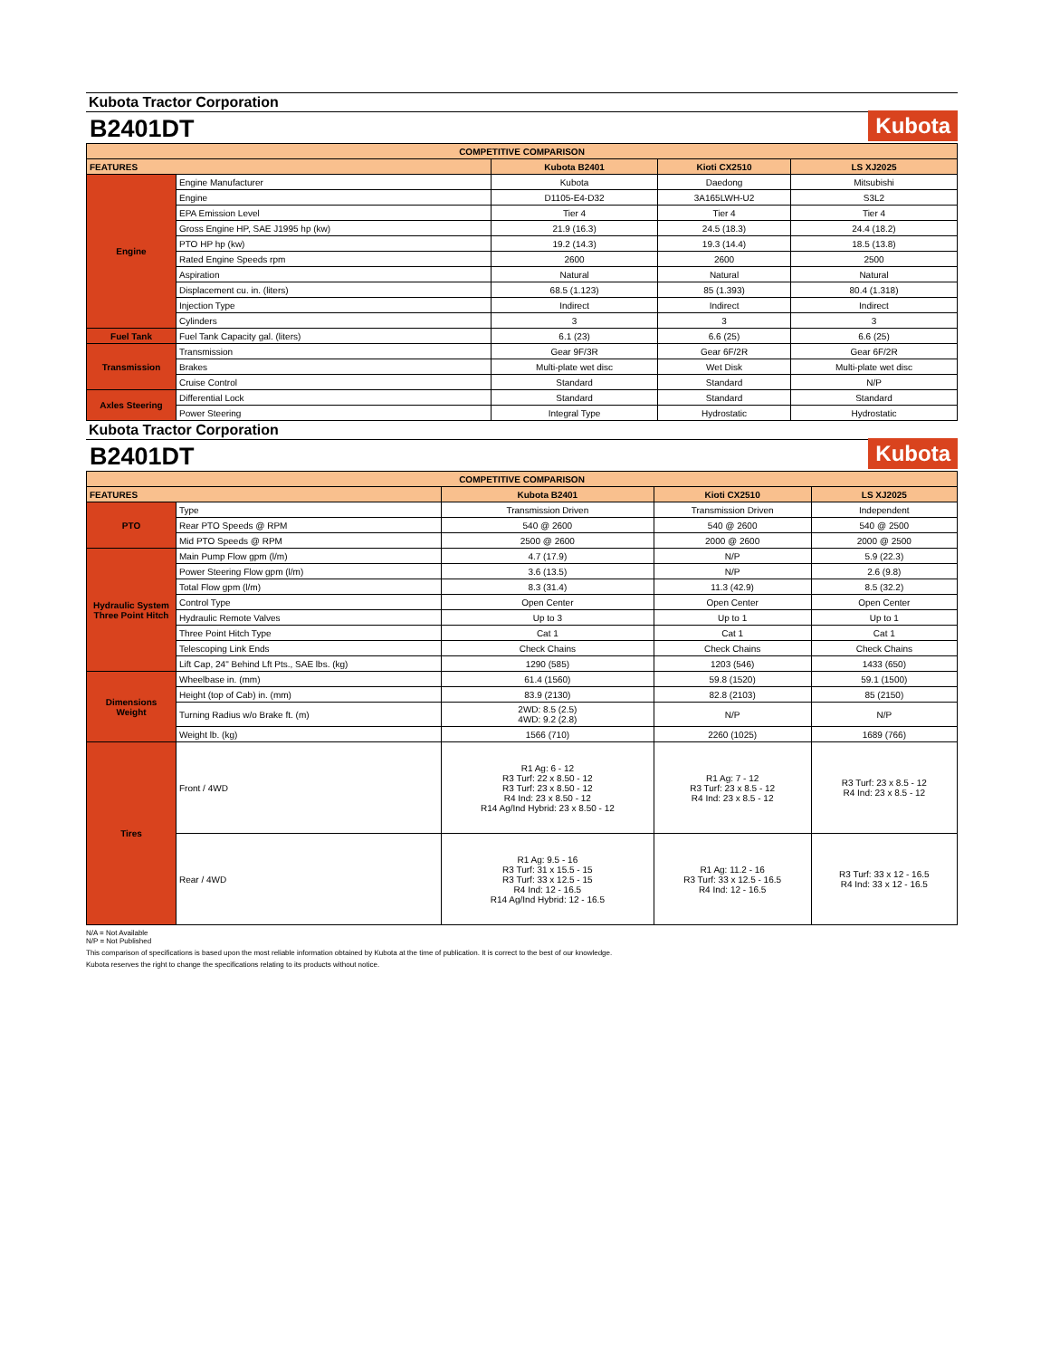Kubota Tractor Corporation
B2401DT
Kubota
| COMPETITIVE COMPARISON | | | | |
| FEATURES | | Kubota B2401 | Kioti CX2510 | LS XJ2025 |
| Engine | Engine Manufacturer | Kubota | Daedong | Mitsubishi |
| | Engine | D1105-E4-D32 | 3A165LWH-U2 | S3L2 |
| | EPA Emission Level | Tier 4 | Tier 4 | Tier 4 |
| | Gross Engine HP, SAE J1995 hp (kw) | 21.9 (16.3) | 24.5 (18.3) | 24.4 (18.2) |
| | PTO HP hp (kw) | 19.2 (14.3) | 19.3 (14.4) | 18.5 (13.8) |
| | Rated Engine Speeds rpm | 2600 | 2600 | 2500 |
| | Aspiration | Natural | Natural | Natural |
| | Displacement cu. in. (liters) | 68.5 (1.123) | 85 (1.393) | 80.4 (1.318) |
| | Injection Type | Indirect | Indirect | Indirect |
| | Cylinders | 3 | 3 | 3 |
| Fuel Tank | Fuel Tank Capacity gal. (liters) | 6.1 (23) | 6.6 (25) | 6.6 (25) |
| Transmission | Transmission | Gear 9F/3R | Gear 6F/2R | Gear 6F/2R |
| | Brakes | Multi-plate wet disc | Wet Disk | Multi-plate wet disc |
| | Cruise Control | Standard | Standard | N/P |
| Axles Steering | Differential Lock | Standard | Standard | Standard |
| | Power Steering | Integral Type | Hydrostatic | Hydrostatic |
Kubota Tractor Corporation
B2401DT
Kubota
| COMPETITIVE COMPARISON | | | | |
| FEATURES | | Kubota B2401 | Kioti CX2510 | LS XJ2025 |
| PTO | Type | Transmission Driven | Transmission Driven | Independent |
| | Rear PTO Speeds @ RPM | 540 @ 2600 | 540 @ 2600 | 540 @ 2500 |
| | Mid PTO Speeds @ RPM | 2500 @ 2600 | 2000 @ 2600 | 2000 @ 2500 |
| Hydraulic System Three Point Hitch | Main Pump Flow gpm (l/m) | 4.7 (17.9) | N/P | 5.9 (22.3) |
| | Power Steering Flow gpm (l/m) | 3.6 (13.5) | N/P | 2.6 (9.8) |
| | Total Flow gpm (l/m) | 8.3 (31.4) | 11.3 (42.9) | 8.5 (32.2) |
| | Control Type | Open Center | Open Center | Open Center |
| | Hydraulic Remote Valves | Up to 3 | Up to 1 | Up to 1 |
| | Three Point Hitch Type | Cat 1 | Cat 1 | Cat 1 |
| | Telescoping Link Ends | Check Chains | Check Chains | Check Chains |
| | Lift Cap, 24" Behind Lft Pts., SAE lbs. (kg) | 1290 (585) | 1203 (546) | 1433 (650) |
| Dimensions Weight | Wheelbase in. (mm) | 61.4 (1560) | 59.8 (1520) | 59.1 (1500) |
| | Height (top of Cab) in. (mm) | 83.9 (2130) | 82.8 (2103) | 85 (2150) |
| | Turning Radius w/o Brake ft. (m) | 2WD: 8.5 (2.5) 4WD: 9.2 (2.8) | N/P | N/P |
| | Weight lb. (kg) | 1566 (710) | 2260 (1025) | 1689 (766) |
| Tires | Front / 4WD | R1 Ag: 6 - 12 R3 Turf: 22 x 8.50 - 12 R3 Turf: 23 x 8.50 - 12 R4 Ind: 23 x 8.50 - 12 R14 Ag/Ind Hybrid: 23 x 8.50 - 12 | R1 Ag: 7 - 12 R3 Turf: 23 x 8.5 - 12 R4 Ind: 23 x 8.5 - 12 | R3 Turf: 23 x 8.5 - 12 R4 Ind: 23 x 8.5 - 12 |
| | Rear / 4WD | R1 Ag: 9.5 - 16 R3 Turf: 31 x 15.5 - 15 R3 Turf: 33 x 12.5 - 15 R4 Ind: 12 - 16.5 R14 Ag/Ind Hybrid: 12 - 16.5 | R1 Ag: 11.2 - 16 R3 Turf: 33 x 12.5 - 16.5 R4 Ind: 12 - 16.5 | R3 Turf: 33 x 12 - 16.5 R4 Ind: 33 x 12 - 16.5 |
N/A = Not Available
N/P = Not Published
This comparison of specifications is based upon the most reliable information obtained by Kubota at the time of publication. It is correct to the best of our knowledge.
Kubota reserves the right to change the specifications relating to its products without notice.